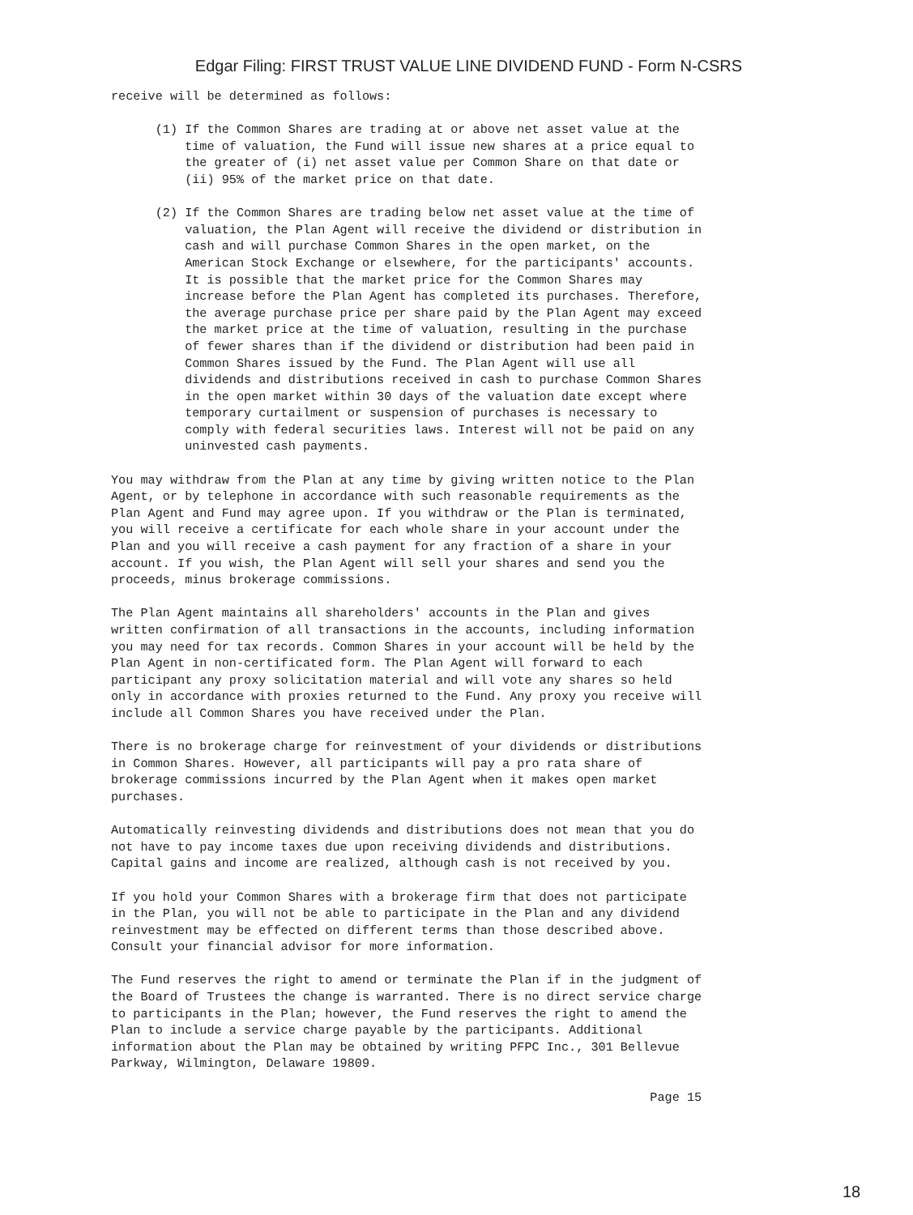Edgar Filing: FIRST TRUST VALUE LINE DIVIDEND FUND - Form N-CSRS
receive will be determined as follows:

      (1) If the Common Shares are trading at or above net asset value at the
          time of valuation, the Fund will issue new shares at a price equal to
          the greater of (i) net asset value per Common Share on that date or
          (ii) 95% of the market price on that date.

      (2) If the Common Shares are trading below net asset value at the time of
          valuation, the Plan Agent will receive the dividend or distribution in
          cash and will purchase Common Shares in the open market, on the
          American Stock Exchange or elsewhere, for the participants' accounts.
          It is possible that the market price for the Common Shares may
          increase before the Plan Agent has completed its purchases. Therefore,
          the average purchase price per share paid by the Plan Agent may exceed
          the market price at the time of valuation, resulting in the purchase
          of fewer shares than if the dividend or distribution had been paid in
          Common Shares issued by the Fund. The Plan Agent will use all
          dividends and distributions received in cash to purchase Common Shares
          in the open market within 30 days of the valuation date except where
          temporary curtailment or suspension of purchases is necessary to
          comply with federal securities laws. Interest will not be paid on any
          uninvested cash payments.

You may withdraw from the Plan at any time by giving written notice to the Plan
Agent, or by telephone in accordance with such reasonable requirements as the
Plan Agent and Fund may agree upon. If you withdraw or the Plan is terminated,
you will receive a certificate for each whole share in your account under the
Plan and you will receive a cash payment for any fraction of a share in your
account. If you wish, the Plan Agent will sell your shares and send you the
proceeds, minus brokerage commissions.

The Plan Agent maintains all shareholders' accounts in the Plan and gives
written confirmation of all transactions in the accounts, including information
you may need for tax records. Common Shares in your account will be held by the
Plan Agent in non-certificated form. The Plan Agent will forward to each
participant any proxy solicitation material and will vote any shares so held
only in accordance with proxies returned to the Fund. Any proxy you receive will
include all Common Shares you have received under the Plan.

There is no brokerage charge for reinvestment of your dividends or distributions
in Common Shares. However, all participants will pay a pro rata share of
brokerage commissions incurred by the Plan Agent when it makes open market
purchases.

Automatically reinvesting dividends and distributions does not mean that you do
not have to pay income taxes due upon receiving dividends and distributions.
Capital gains and income are realized, although cash is not received by you.

If you hold your Common Shares with a brokerage firm that does not participate
in the Plan, you will not be able to participate in the Plan and any dividend
reinvestment may be effected on different terms than those described above.
Consult your financial advisor for more information.

The Fund reserves the right to amend or terminate the Plan if in the judgment of
the Board of Trustees the change is warranted. There is no direct service charge
to participants in the Plan; however, the Fund reserves the right to amend the
Plan to include a service charge payable by the participants. Additional
information about the Plan may be obtained by writing PFPC Inc., 301 Bellevue
Parkway, Wilmington, Delaware 19809.

                                                                         Page 15
18